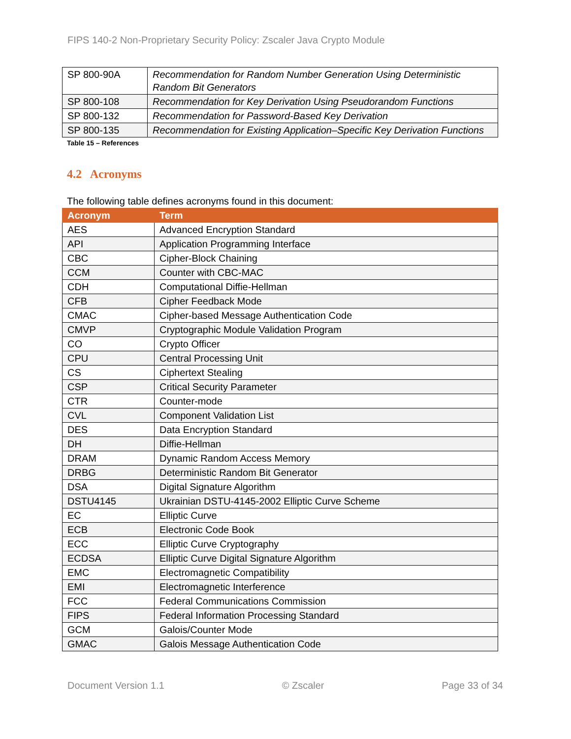FIPS 140-2 Non-Proprietary Security Policy: Zscaler Java Crypto Module
| SP 800-90A | Recommendation for Random Number Generation Using Deterministic Random Bit Generators |
| SP 800-108 | Recommendation for Key Derivation Using Pseudorandom Functions |
| SP 800-132 | Recommendation for Password-Based Key Derivation |
| SP 800-135 | Recommendation for Existing Application–Specific Key Derivation Functions |
Table 15 – References
4.2 Acronyms
The following table defines acronyms found in this document:
| Acronym | Term |
| --- | --- |
| AES | Advanced Encryption Standard |
| API | Application Programming Interface |
| CBC | Cipher-Block Chaining |
| CCM | Counter with CBC-MAC |
| CDH | Computational Diffie-Hellman |
| CFB | Cipher Feedback Mode |
| CMAC | Cipher-based Message Authentication Code |
| CMVP | Cryptographic Module Validation Program |
| CO | Crypto Officer |
| CPU | Central Processing Unit |
| CS | Ciphertext Stealing |
| CSP | Critical Security Parameter |
| CTR | Counter-mode |
| CVL | Component Validation List |
| DES | Data Encryption Standard |
| DH | Diffie-Hellman |
| DRAM | Dynamic Random Access Memory |
| DRBG | Deterministic Random Bit Generator |
| DSA | Digital Signature Algorithm |
| DSTU4145 | Ukrainian DSTU-4145-2002 Elliptic Curve Scheme |
| EC | Elliptic Curve |
| ECB | Electronic Code Book |
| ECC | Elliptic Curve Cryptography |
| ECDSA | Elliptic Curve Digital Signature Algorithm |
| EMC | Electromagnetic Compatibility |
| EMI | Electromagnetic Interference |
| FCC | Federal Communications Commission |
| FIPS | Federal Information Processing Standard |
| GCM | Galois/Counter Mode |
| GMAC | Galois Message Authentication Code |
Document Version 1.1 © Zscaler Page 33 of 34